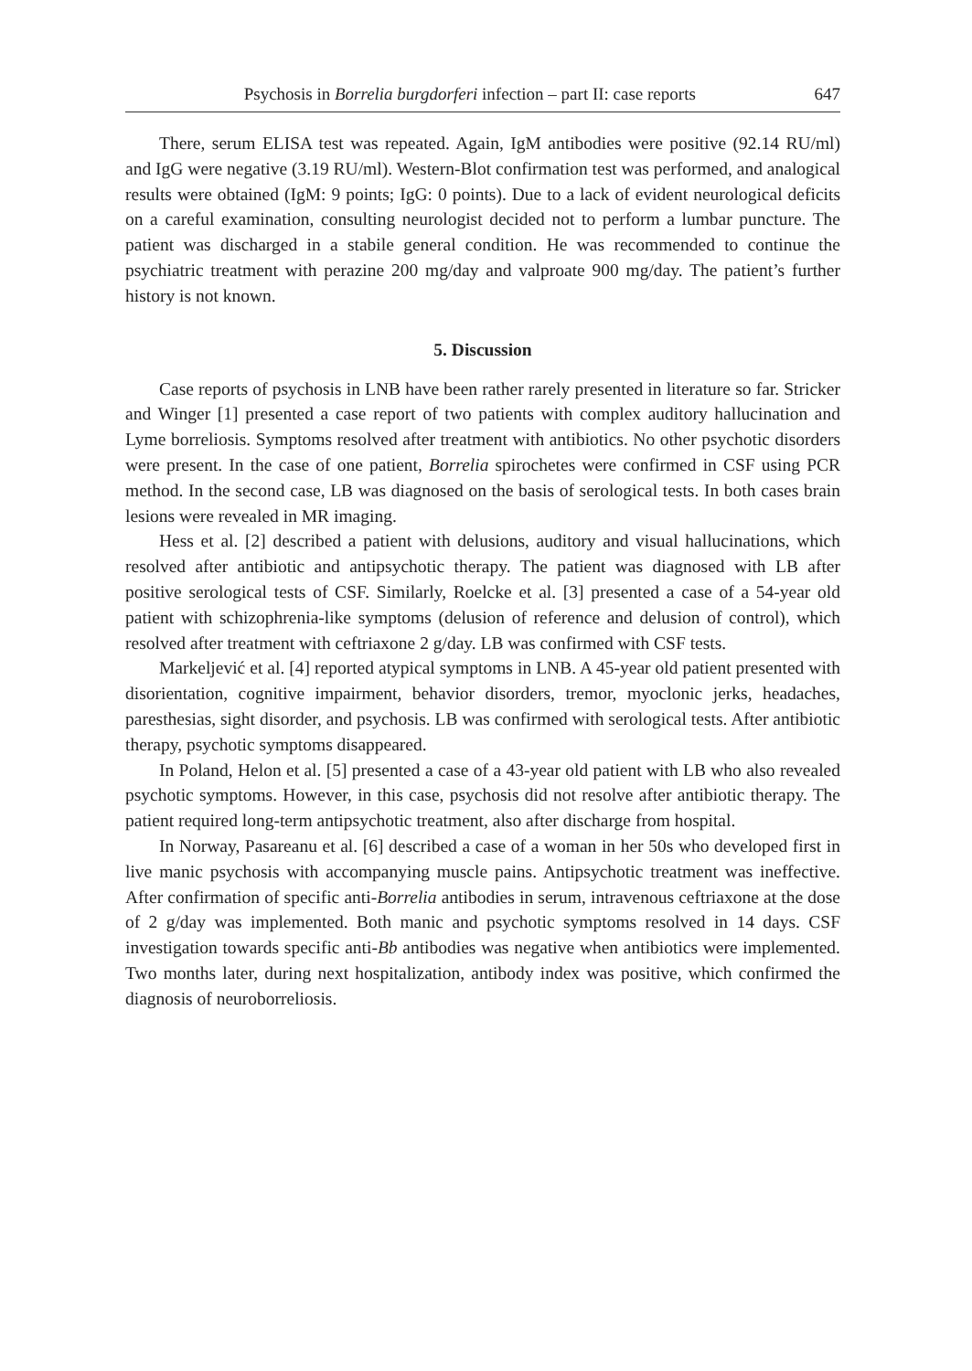Psychosis in Borrelia burgdorferi infection – part II: case reports 647
There, serum ELISA test was repeated. Again, IgM antibodies were positive (92.14 RU/ml) and IgG were negative (3.19 RU/ml). Western-Blot confirmation test was performed, and analogical results were obtained (IgM: 9 points; IgG: 0 points). Due to a lack of evident neurological deficits on a careful examination, consulting neurologist decided not to perform a lumbar puncture. The patient was discharged in a stabile general condition. He was recommended to continue the psychiatric treatment with perazine 200 mg/day and valproate 900 mg/day. The patient’s further history is not known.
5. Discussion
Case reports of psychosis in LNB have been rather rarely presented in literature so far. Stricker and Winger [1] presented a case report of two patients with complex auditory hallucination and Lyme borreliosis. Symptoms resolved after treatment with antibiotics. No other psychotic disorders were present. In the case of one patient, Borrelia spirochetes were confirmed in CSF using PCR method. In the second case, LB was diagnosed on the basis of serological tests. In both cases brain lesions were revealed in MR imaging.
Hess et al. [2] described a patient with delusions, auditory and visual hallucinations, which resolved after antibiotic and antipsychotic therapy. The patient was diagnosed with LB after positive serological tests of CSF. Similarly, Roelcke et al. [3] presented a case of a 54-year old patient with schizophrenia-like symptoms (delusion of reference and delusion of control), which resolved after treatment with ceftriaxone 2 g/day. LB was confirmed with CSF tests.
Markeljević et al. [4] reported atypical symptoms in LNB. A 45-year old patient presented with disorientation, cognitive impairment, behavior disorders, tremor, myoclonic jerks, headaches, paresthesias, sight disorder, and psychosis. LB was confirmed with serological tests. After antibiotic therapy, psychotic symptoms disappeared.
In Poland, Helon et al. [5] presented a case of a 43-year old patient with LB who also revealed psychotic symptoms. However, in this case, psychosis did not resolve after antibiotic therapy. The patient required long-term antipsychotic treatment, also after discharge from hospital.
In Norway, Pasareanu et al. [6] described a case of a woman in her 50s who developed first in live manic psychosis with accompanying muscle pains. Antipsychotic treatment was ineffective. After confirmation of specific anti-Borrelia antibodies in serum, intravenous ceftriaxone at the dose of 2 g/day was implemented. Both manic and psychotic symptoms resolved in 14 days. CSF investigation towards specific anti-Bb antibodies was negative when antibiotics were implemented. Two months later, during next hospitalization, antibody index was positive, which confirmed the diagnosis of neuroborreliosis.